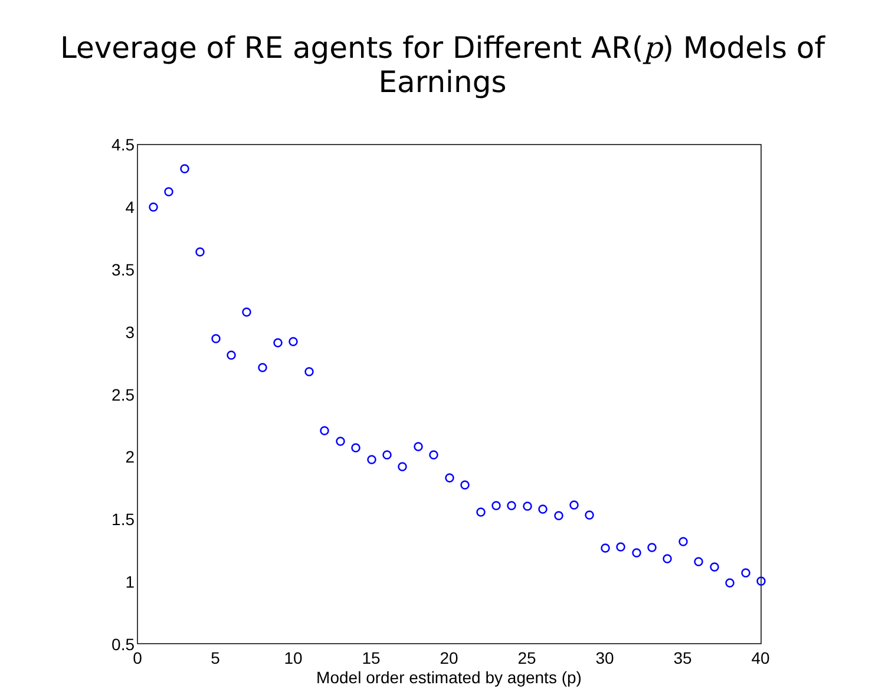Leverage of RE agents for Different AR(p) Models of Earnings
4.5
4
3.5
3
2.5
2
1.5
1
0.5
0
5
10
15
20
25
30
35
40
Model order estimated by agents (p)